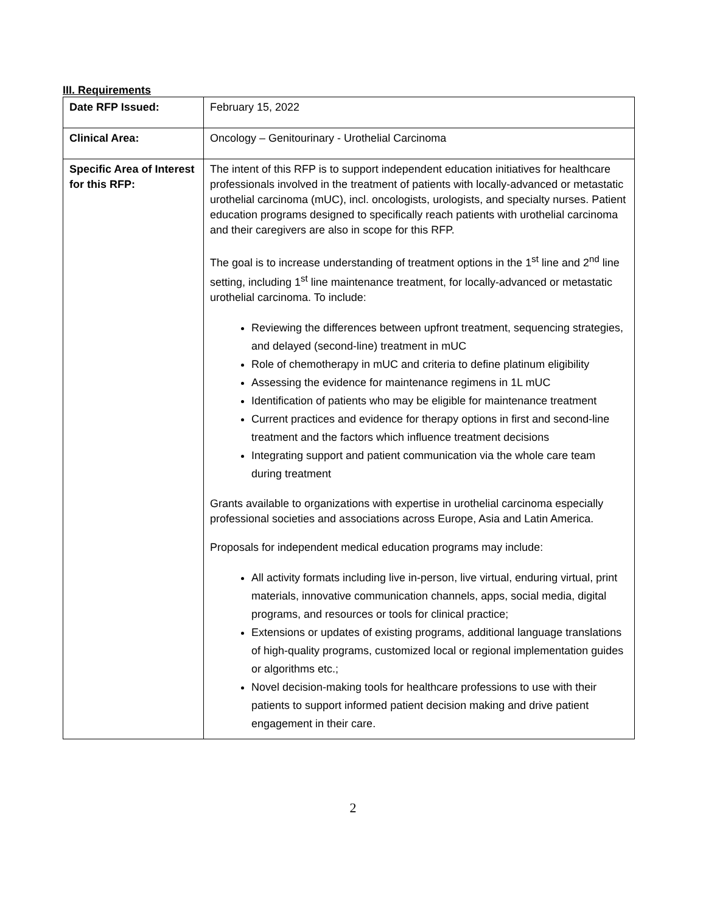III. Requirements
| Date RFP Issued: | February 15, 2022 |
| Clinical Area: | Oncology – Genitourinary - Urothelial Carcinoma |
| Specific Area of Interest for this RFP: | The intent of this RFP is to support independent education initiatives for healthcare professionals involved in the treatment of patients with locally-advanced or metastatic urothelial carcinoma (mUC), incl. oncologists, urologists, and specialty nurses. Patient education programs designed to specifically reach patients with urothelial carcinoma and their caregivers are also in scope for this RFP. The goal is to increase understanding of treatment options in the 1<sup>st</sup> line and 2<sup>nd</sup> line setting, including 1<sup>st</sup> line maintenance treatment, for locally-advanced or metastatic urothelial carcinoma. To include: Reviewing the differences between upfront treatment, sequencing strategies, and delayed (second-line) treatment in mUC Role of chemotherapy in mUC and criteria to define platinum eligibility Assessing the evidence for maintenance regimens in 1L mUC Identification of patients who may be eligible for maintenance treatment Current practices and evidence for therapy options in first and second-line treatment and the factors which influence treatment decisions Integrating support and patient communication via the whole care team during treatment Grants available to organizations with expertise in urothelial carcinoma especially professional societies and associations across Europe, Asia and Latin America. Proposals for independent medical education programs may include: All activity formats including live in-person, live virtual, enduring virtual, print materials, innovative communication channels, apps, social media, digital programs, and resources or tools for clinical practice; Extensions or updates of existing programs, additional language translations of high-quality programs, customized local or regional implementation guides or algorithms etc.; Novel decision-making tools for healthcare professions to use with their patients to support informed patient decision making and drive patient engagement in their care. |
2